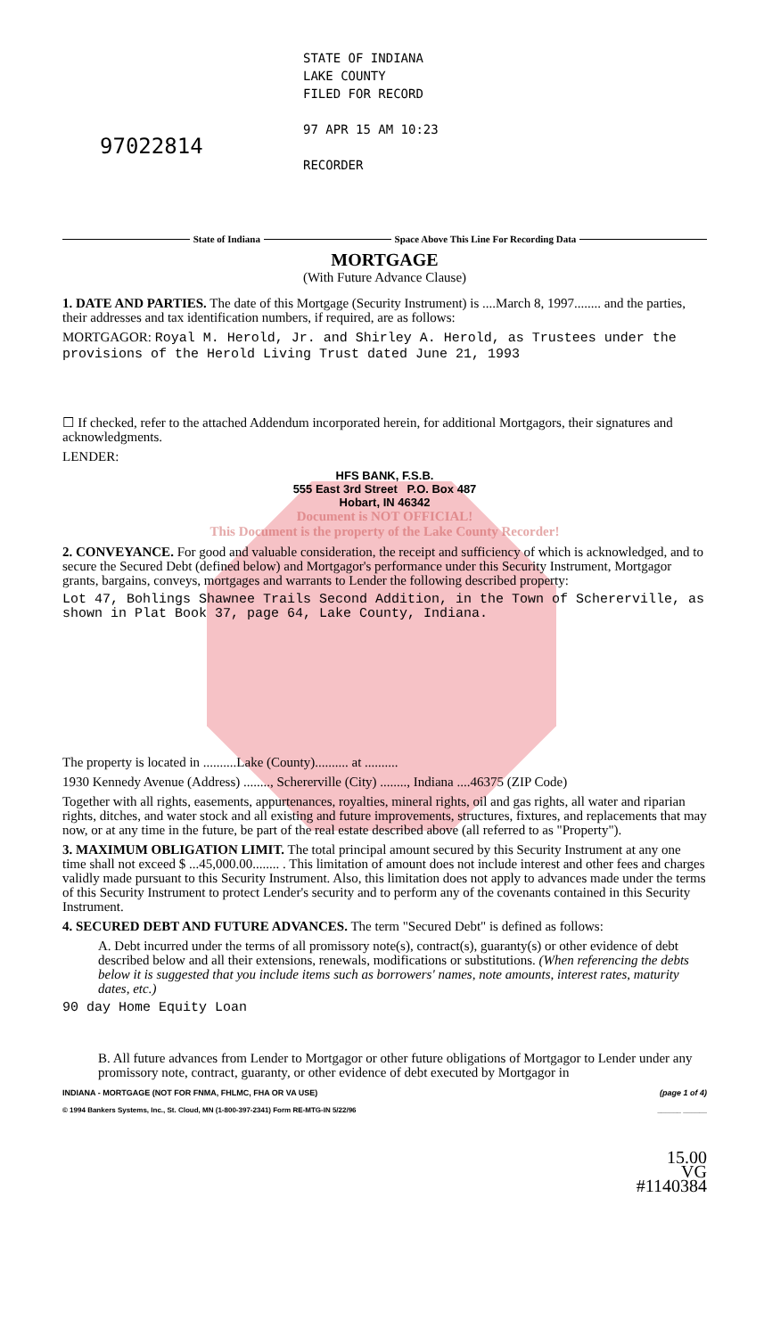STATE OF INDIANA
LAKE COUNTY
FILED FOR RECORD
97 APR 15 AM 10:23
RECORDER
97022814
State of Indiana Space Above This Line For Recording Data
MORTGAGE
(With Future Advance Clause)
1. DATE AND PARTIES. The date of this Mortgage (Security Instrument) is ....March 8, 1997........ and the parties, their addresses and tax identification numbers, if required, are as follows:
MORTGAGOR: Royal M. Herold, Jr. and Shirley A. Herold, as Trustees under the provisions of the Herold Living Trust dated June 21, 1993
☐ If checked, refer to the attached Addendum incorporated herein, for additional Mortgagors, their signatures and acknowledgments.
LENDER:
HFS BANK, F.S.B.
555 East 3rd Street P.O. Box 487
Hobart, IN 46342
Document is NOT OFFICIAL!
This Document is the property of the Lake County Recorder!
2. CONVEYANCE. For good and valuable consideration, the receipt and sufficiency of which is acknowledged, and to secure the Secured Debt (defined below) and Mortgagor's performance under this Security Instrument, Mortgagor grants, bargains, conveys, mortgages and warrants to Lender the following described property:
Lot 47, Bohlings Shawnee Trails Second Addition, in the Town of Schererville, as shown in Plat Book 37, page 64, Lake County, Indiana.
The property is located in ..........Lake (County).......... at ..........
1930 Kennedy Avenue (Address) ........, Schererville (City) ........, Indiana ....46375 (ZIP Code)
Together with all rights, easements, appurtenances, royalties, mineral rights, oil and gas rights, all water and riparian rights, ditches, and water stock and all existing and future improvements, structures, fixtures, and replacements that may now, or at any time in the future, be part of the real estate described above (all referred to as "Property").
3. MAXIMUM OBLIGATION LIMIT. The total principal amount secured by this Security Instrument at any one time shall not exceed $ ...45,000.00........ . This limitation of amount does not include interest and other fees and charges validly made pursuant to this Security Instrument. Also, this limitation does not apply to advances made under the terms of this Security Instrument to protect Lender's security and to perform any of the covenants contained in this Security Instrument.
4. SECURED DEBT AND FUTURE ADVANCES. The term "Secured Debt" is defined as follows:
A. Debt incurred under the terms of all promissory note(s), contract(s), guaranty(s) or other evidence of debt described below and all their extensions, renewals, modifications or substitutions. (When referencing the debts below it is suggested that you include items such as borrowers' names, note amounts, interest rates, maturity dates, etc.)
90 day Home Equity Loan
B. All future advances from Lender to Mortgagor or other future obligations of Mortgagor to Lender under any promissory note, contract, guaranty, or other evidence of debt executed by Mortgagor in
INDIANA - MORTGAGE (NOT FOR FNMA, FHLMC, FHA OR VA USE) (page 1 of 4)
© 1994 Bankers Systems, Inc., St. Cloud, MN (1-800-397-2341) Form RE-MTG-IN 5/22/96 ______ ______
15.00
VG
#1140384